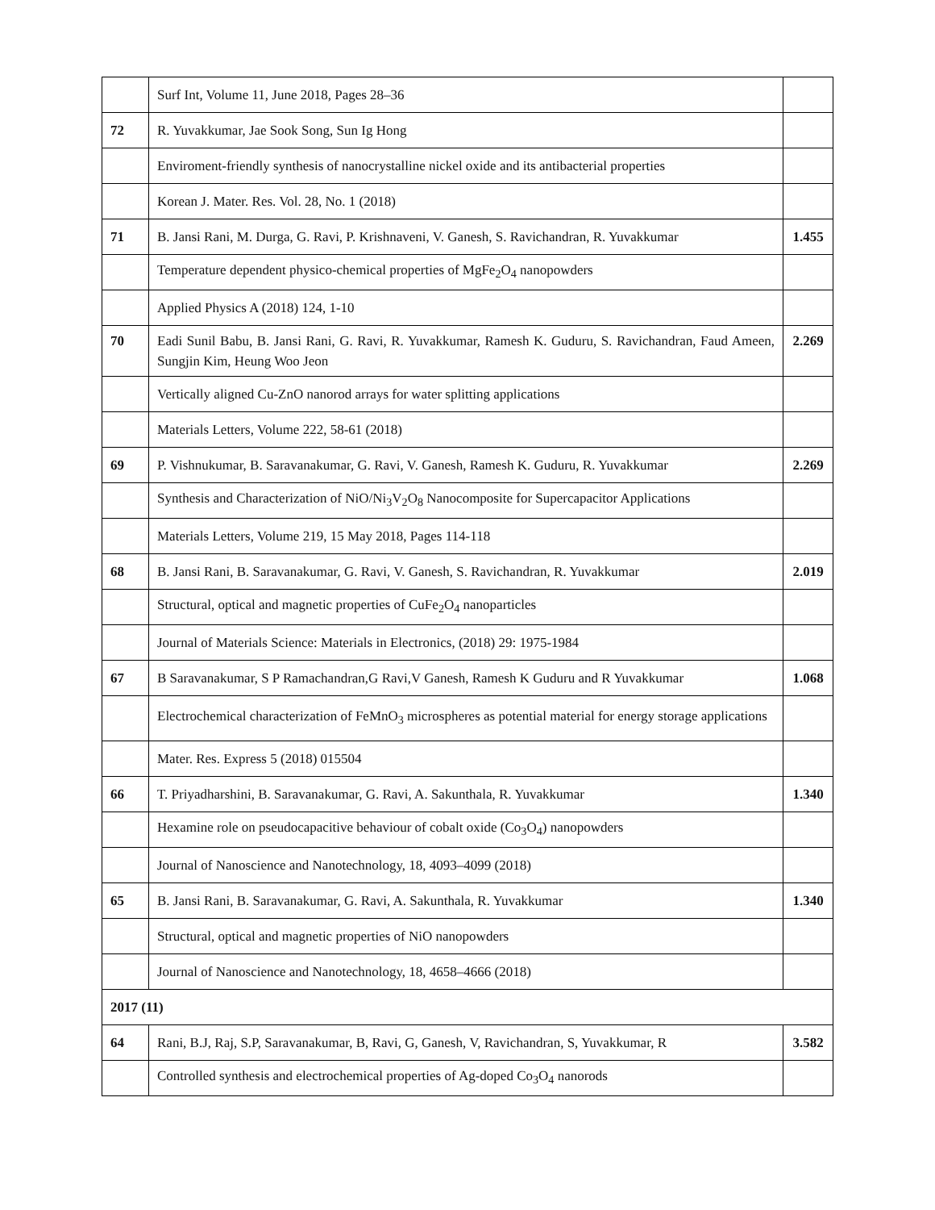| | Surf Int, Volume 11, June 2018, Pages 28–36 | |
| 72 | R. Yuvakkumar, Jae Sook Song, Sun Ig Hong | |
| | Enviroment-friendly synthesis of nanocrystalline nickel oxide and its antibacterial properties | |
| | Korean J. Mater. Res. Vol. 28, No. 1 (2018) | |
| 71 | B. Jansi Rani, M. Durga, G. Ravi, P. Krishnaveni, V. Ganesh, S. Ravichandran, R. Yuvakkumar | 1.455 |
| | Temperature dependent physico-chemical properties of MgFe<sub>2</sub>O<sub>4</sub> nanopowders | |
| | Applied Physics A (2018) 124, 1-10 | |
| 70 | Eadi Sunil Babu, B. Jansi Rani, G. Ravi, R. Yuvakkumar, Ramesh K. Guduru, S. Ravichandran, Faud Ameen, Sungjin Kim, Heung Woo Jeon | 2.269 |
| | Vertically aligned Cu-ZnO nanorod arrays for water splitting applications | |
| | Materials Letters, Volume 222, 58-61 (2018) | |
| 69 | P. Vishnukumar, B. Saravanakumar, G. Ravi, V. Ganesh, Ramesh K. Guduru, R. Yuvakkumar | 2.269 |
| | Synthesis and Characterization of NiO/Ni<sub>3</sub>V<sub>2</sub>O<sub>8</sub> Nanocomposite for Supercapacitor Applications | |
| | Materials Letters, Volume 219, 15 May 2018, Pages 114-118 | |
| 68 | B. Jansi Rani, B. Saravanakumar, G. Ravi, V. Ganesh, S. Ravichandran, R. Yuvakkumar | 2.019 |
| | Structural, optical and magnetic properties of CuFe<sub>2</sub>O<sub>4</sub> nanoparticles | |
| | Journal of Materials Science: Materials in Electronics, (2018) 29: 1975-1984 | |
| 67 | B Saravanakumar, S P Ramachandran,G Ravi,V Ganesh, Ramesh K Guduru and R Yuvakkumar | 1.068 |
| | Electrochemical characterization of FeMnO<sub>3</sub> microspheres as potential material for energy storage applications | |
| | Mater. Res. Express 5 (2018) 015504 | |
| 66 | T. Priyadharshini, B. Saravanakumar, G. Ravi, A. Sakunthala, R. Yuvakkumar | 1.340 |
| | Hexamine role on pseudocapacitive behaviour of cobalt oxide (Co<sub>3</sub>O<sub>4</sub>) nanopowders | |
| | Journal of Nanoscience and Nanotechnology, 18, 4093–4099 (2018) | |
| 65 | B. Jansi Rani, B. Saravanakumar, G. Ravi, A. Sakunthala, R. Yuvakkumar | 1.340 |
| | Structural, optical and magnetic properties of NiO nanopowders | |
| | Journal of Nanoscience and Nanotechnology, 18, 4658–4666 (2018) | |
| 2017 (11) | | |
| 64 | Rani, B.J, Raj, S.P, Saravanakumar, B, Ravi, G, Ganesh, V, Ravichandran, S, Yuvakkumar, R | 3.582 |
| | Controlled synthesis and electrochemical properties of Ag-doped Co<sub>3</sub>O<sub>4</sub> nanorods | |